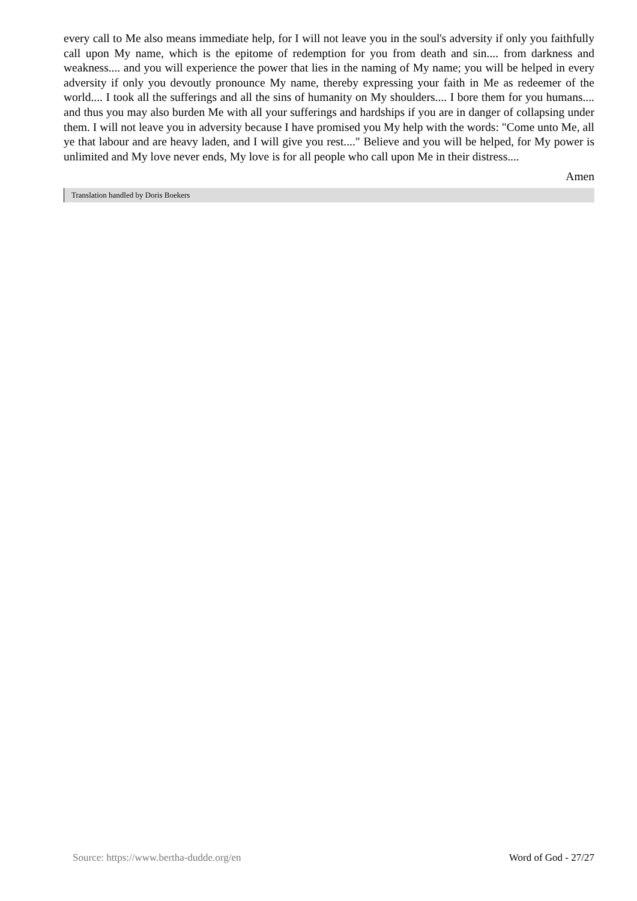every call to Me also means immediate help, for I will not leave you in the soul's adversity if only you faithfully call upon My name, which is the epitome of redemption for you from death and sin.... from darkness and weakness.... and you will experience the power that lies in the naming of My name; you will be helped in every adversity if only you devoutly pronounce My name, thereby expressing your faith in Me as redeemer of the world.... I took all the sufferings and all the sins of humanity on My shoulders.... I bore them for you humans.... and thus you may also burden Me with all your sufferings and hardships if you are in danger of collapsing under them. I will not leave you in adversity because I have promised you My help with the words: "Come unto Me, all ye that labour and are heavy laden, and I will give you rest...." Believe and you will be helped, for My power is unlimited and My love never ends, My love is for all people who call upon Me in their distress....
Amen
Translation handled by Doris Boekers
Source: https://www.bertha-dudde.org/en Word of God - 27/27